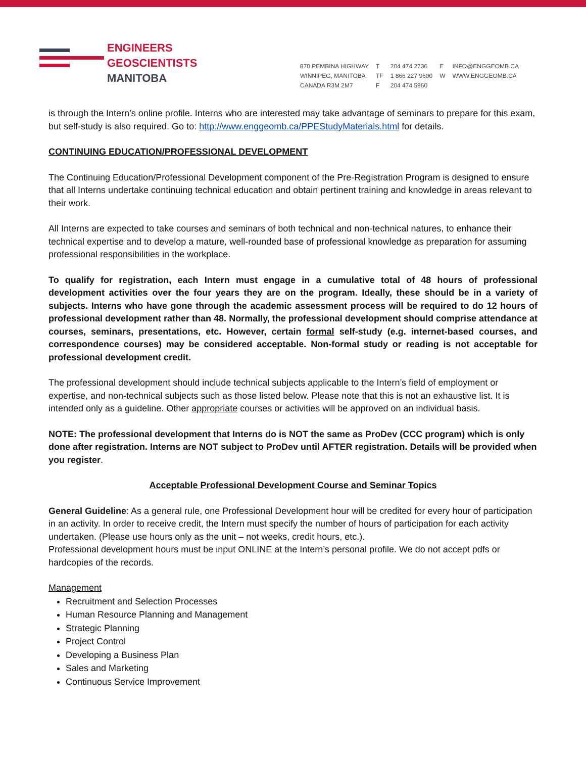ENGINEERS
GEOSCIENTISTS
MANITOBA
870 PEMBINA HIGHWAY
WINNIPEG, MANITOBA
CANADA R3M 2M7
T
TF
F
204 474 2736
1 866 227 9600
204 474 5960
E
W
INFO@ENGGEOMB.CA
WWW.ENGGEOMB.CA
is through the Intern’s online profile. Interns who are interested may take advantage of seminars to prepare for this exam, but self-study is also required. Go to: http://www.enggeomb.ca/PPEStudyMaterials.html for details.
CONTINUING EDUCATION/PROFESSIONAL DEVELOPMENT
The Continuing Education/Professional Development component of the Pre-Registration Program is designed to ensure that all Interns undertake continuing technical education and obtain pertinent training and knowledge in areas relevant to their work.
All Interns are expected to take courses and seminars of both technical and non-technical natures, to enhance their technical expertise and to develop a mature, well-rounded base of professional knowledge as preparation for assuming professional responsibilities in the workplace.
To qualify for registration, each Intern must engage in a cumulative total of 48 hours of professional development activities over the four years they are on the program. Ideally, these should be in a variety of subjects. Interns who have gone through the academic assessment process will be required to do 12 hours of professional development rather than 48. Normally, the professional development should comprise attendance at courses, seminars, presentations, etc. However, certain formal self-study (e.g. internet-based courses, and correspondence courses) may be considered acceptable. Non-formal study or reading is not acceptable for professional development credit.
The professional development should include technical subjects applicable to the Intern’s field of employment or expertise, and non-technical subjects such as those listed below. Please note that this is not an exhaustive list. It is intended only as a guideline. Other appropriate courses or activities will be approved on an individual basis.
NOTE: The professional development that Interns do is NOT the same as ProDev (CCC program) which is only done after registration. Interns are NOT subject to ProDev until AFTER registration. Details will be provided when you register.
Acceptable Professional Development Course and Seminar Topics
General Guideline: As a general rule, one Professional Development hour will be credited for every hour of participation in an activity. In order to receive credit, the Intern must specify the number of hours of participation for each activity undertaken. (Please use hours only as the unit – not weeks, credit hours, etc.).
Professional development hours must be input ONLINE at the Intern’s personal profile. We do not accept pdfs or hardcopies of the records.
Management
Recruitment and Selection Processes
Human Resource Planning and Management
Strategic Planning
Project Control
Developing a Business Plan
Sales and Marketing
Continuous Service Improvement